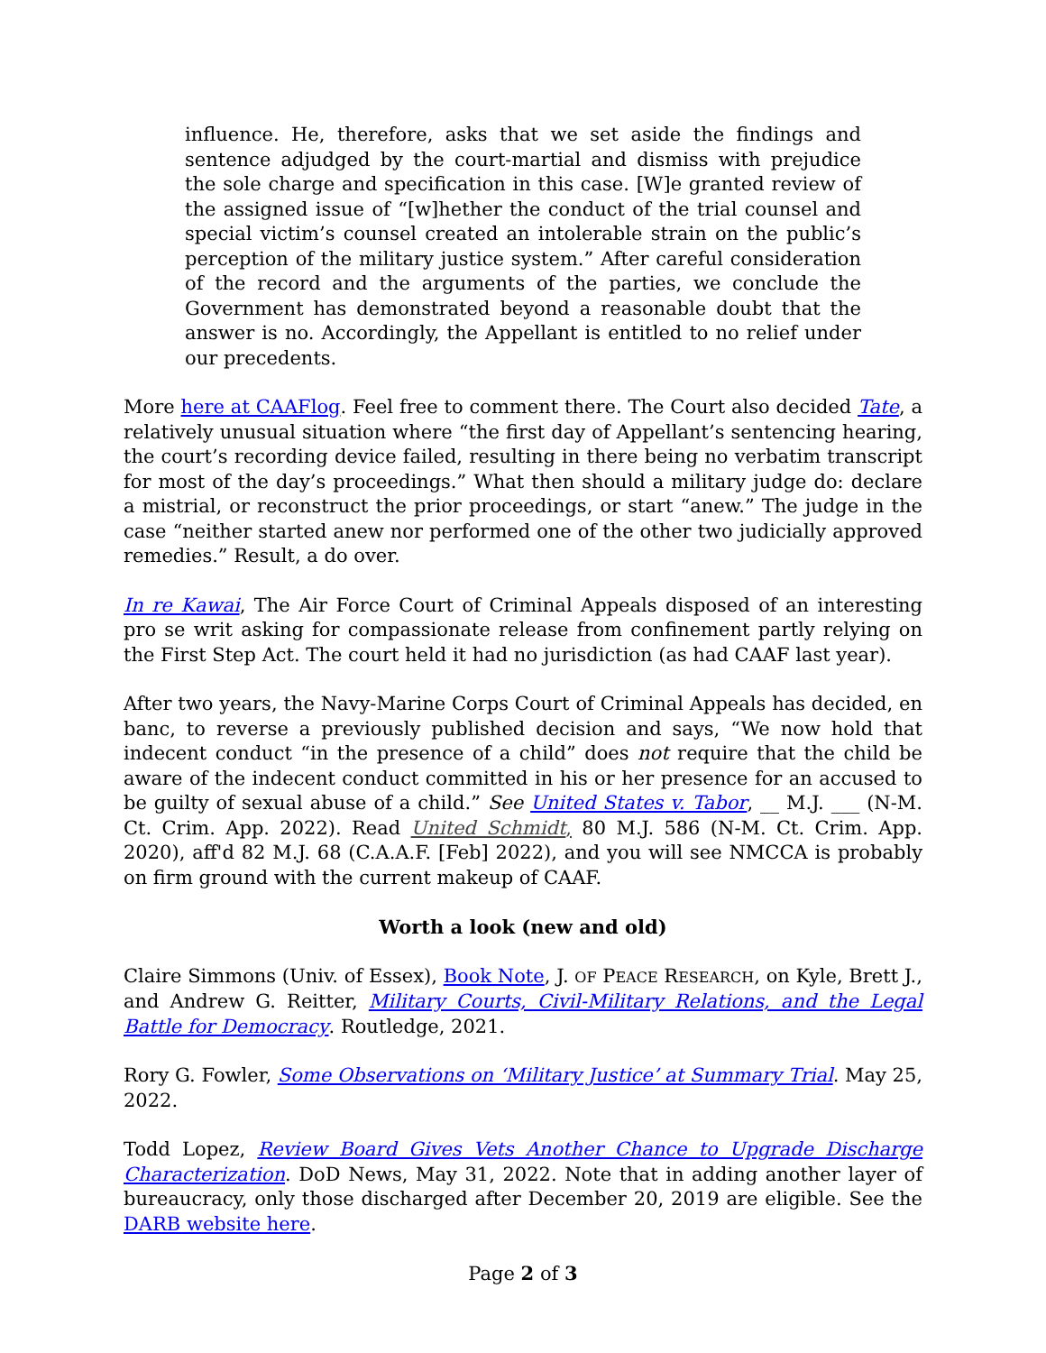influence. He, therefore, asks that we set aside the findings and sentence adjudged by the court-martial and dismiss with prejudice the sole charge and specification in this case. [W]e granted review of the assigned issue of “[w]hether the conduct of the trial counsel and special victim’s counsel created an intolerable strain on the public’s perception of the military justice system.” After careful consideration of the record and the arguments of the parties, we conclude the Government has demonstrated beyond a reasonable doubt that the answer is no. Accordingly, the Appellant is entitled to no relief under our precedents.
More here at CAAFlog. Feel free to comment there. The Court also decided Tate, a relatively unusual situation where “the first day of Appellant’s sentencing hearing, the court’s recording device failed, resulting in there being no verbatim transcript for most of the day’s proceedings.” What then should a military judge do: declare a mistrial, or reconstruct the prior proceedings, or start “anew.” The judge in the case “neither started anew nor performed one of the other two judicially approved remedies.” Result, a do over.
In re Kawai, The Air Force Court of Criminal Appeals disposed of an interesting pro se writ asking for compassionate release from confinement partly relying on the First Step Act. The court held it had no jurisdiction (as had CAAF last year).
After two years, the Navy-Marine Corps Court of Criminal Appeals has decided, en banc, to reverse a previously published decision and says, “We now hold that indecent conduct “in the presence of a child” does not require that the child be aware of the indecent conduct committed in his or her presence for an accused to be guilty of sexual abuse of a child.” See United States v. Tabor, __ M.J. ___ (N-M. Ct. Crim. App. 2022). Read United Schmidt, 80 M.J. 586 (N-M. Ct. Crim. App. 2020), aff'd 82 M.J. 68 (C.A.A.F. [Feb] 2022), and you will see NMCCA is probably on firm ground with the current makeup of CAAF.
Worth a look (new and old)
Claire Simmons (Univ. of Essex), Book Note, J. OF PEACE RESEARCH, on Kyle, Brett J., and Andrew G. Reitter, Military Courts, Civil-Military Relations, and the Legal Battle for Democracy. Routledge, 2021.
Rory G. Fowler, Some Observations on ‘Military Justice’ at Summary Trial. May 25, 2022.
Todd Lopez, Review Board Gives Vets Another Chance to Upgrade Discharge Characterization. DoD News, May 31, 2022. Note that in adding another layer of bureaucracy, only those discharged after December 20, 2019 are eligible. See the DARB website here.
Page 2 of 3